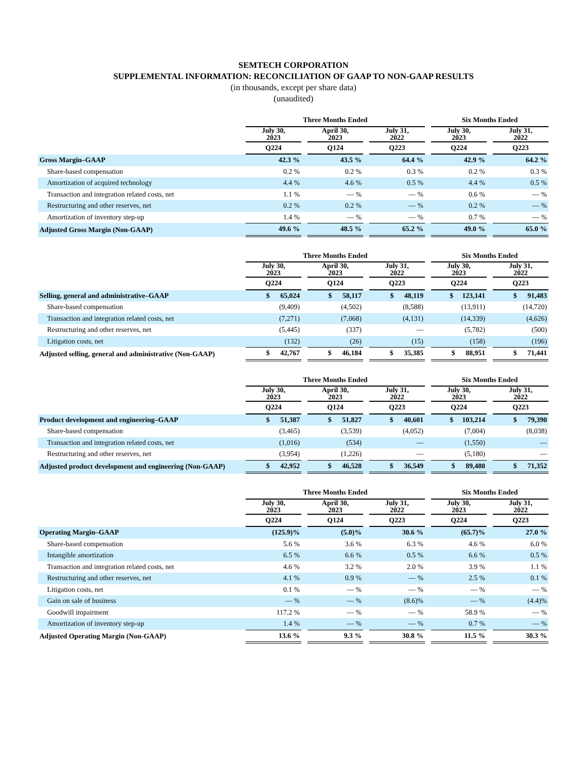SEMTECH CORPORATION
SUPPLEMENTAL INFORMATION: RECONCILIATION OF GAAP TO NON-GAAP RESULTS
(in thousands, except per share data)
(unaudited)
| | Three Months Ended | | | | | | Six Months Ended | | |
| --- | --- | --- | --- | --- | --- | --- | --- | --- | --- |
| | July 30, 2023 | | April 30, 2023 | | July 31, 2022 | | July 30, 2023 | | July 31, 2022 |
| | Q224 | | Q124 | | Q223 | | Q224 | | Q223 |
| Gross Margin–GAAP | 42.3 % | | 43.5 % | | 64.4 % | | 42.9 % | | 64.2 % |
| Share-based compensation | 0.2 % | | 0.2 % | | 0.3 % | | 0.2 % | | 0.3 % |
| Amortization of acquired technology | 4.4 % | | 4.6 % | | 0.5 % | | 4.4 % | | 0.5 % |
| Transaction and integration related costs, net | 1.1 % | | — % | | — % | | 0.6 % | | — % |
| Restructuring and other reserves, net | 0.2 % | | 0.2 % | | — % | | 0.2 % | | — % |
| Amortization of inventory step-up | 1.4 % | | — % | | — % | | 0.7 % | | — % |
| Adjusted Gross Margin (Non-GAAP) | 49.6 % | | 48.5 % | | 65.2 % | | 49.0 % | | 65.0 % |
| | Three Months Ended | | | | | | Six Months Ended | | |
| --- | --- | --- | --- | --- | --- | --- | --- | --- | --- |
| | July 30, 2023 | | April 30, 2023 | | July 31, 2022 | | July 30, 2023 | | July 31, 2022 |
| | Q224 | | Q124 | | Q223 | | Q224 | | Q223 |
| Selling, general and administrative–GAAP | $ 65,024 | | $ 58,117 | | $ 48,119 | | $ 123,141 | | $ 91,483 |
| Share-based compensation | (9,409) | | (4,502) | | (8,588) | | (13,911) | | (14,720) |
| Transaction and integration related costs, net | (7,271) | | (7,068) | | (4,131) | | (14,339) | | (4,626) |
| Restructuring and other reserves, net | (5,445) | | (337) | | — | | (5,782) | | (500) |
| Litigation costs, net | (132) | | (26) | | (15) | | (158) | | (196) |
| Adjusted selling, general and administrative (Non-GAAP) | $ 42,767 | | $ 46,184 | | $ 35,385 | | $ 88,951 | | $ 71,441 |
| | Three Months Ended | | | | | | Six Months Ended | | |
| --- | --- | --- | --- | --- | --- | --- | --- | --- | --- |
| | July 30, 2023 | | April 30, 2023 | | July 31, 2022 | | July 30, 2023 | | July 31, 2022 |
| | Q224 | | Q124 | | Q223 | | Q224 | | Q223 |
| Product development and engineering–GAAP | $ 51,387 | | $ 51,827 | | $ 40,601 | | $ 103,214 | | $ 79,390 |
| Share-based compensation | (3,465) | | (3,539) | | (4,052) | | (7,004) | | (8,038) |
| Transaction and integration related costs, net | (1,016) | | (534) | | — | | (1,550) | | — |
| Restructuring and other reserves, net | (3,954) | | (1,226) | | — | | (5,180) | | — |
| Adjusted product development and engineering (Non-GAAP) | $ 42,952 | | $ 46,528 | | $ 36,549 | | $ 89,480 | | $ 71,352 |
| | Three Months Ended | | | | | | Six Months Ended | | |
| --- | --- | --- | --- | --- | --- | --- | --- | --- | --- |
| | July 30, 2023 | | April 30, 2023 | | July 31, 2022 | | July 30, 2023 | | July 31, 2022 |
| | Q224 | | Q124 | | Q223 | | Q224 | | Q223 |
| Operating Margin–GAAP | (125.9)% | | (5.0)% | | 30.6 % | | (65.7)% | | 27.0 % |
| Share-based compensation | 5.6 % | | 3.6 % | | 6.3 % | | 4.6 % | | 6.0 % |
| Intangible amortization | 6.5 % | | 6.6 % | | 0.5 % | | 6.6 % | | 0.5 % |
| Transaction and integration related costs, net | 4.6 % | | 3.2 % | | 2.0 % | | 3.9 % | | 1.1 % |
| Restructuring and other reserves, net | 4.1 % | | 0.9 % | | — % | | 2.5 % | | 0.1 % |
| Litigation costs, net | 0.1 % | | — % | | — % | | — % | | — % |
| Gain on sale of business | — % | | — % | | (8.6)% | | — % | | (4.4)% |
| Goodwill impairment | 117.2 % | | — % | | — % | | 58.9 % | | — % |
| Amortization of inventory step-up | 1.4 % | | — % | | — % | | 0.7 % | | — % |
| Adjusted Operating Margin (Non-GAAP) | 13.6 % | | 9.3 % | | 30.8 % | | 11.5 % | | 30.3 % |